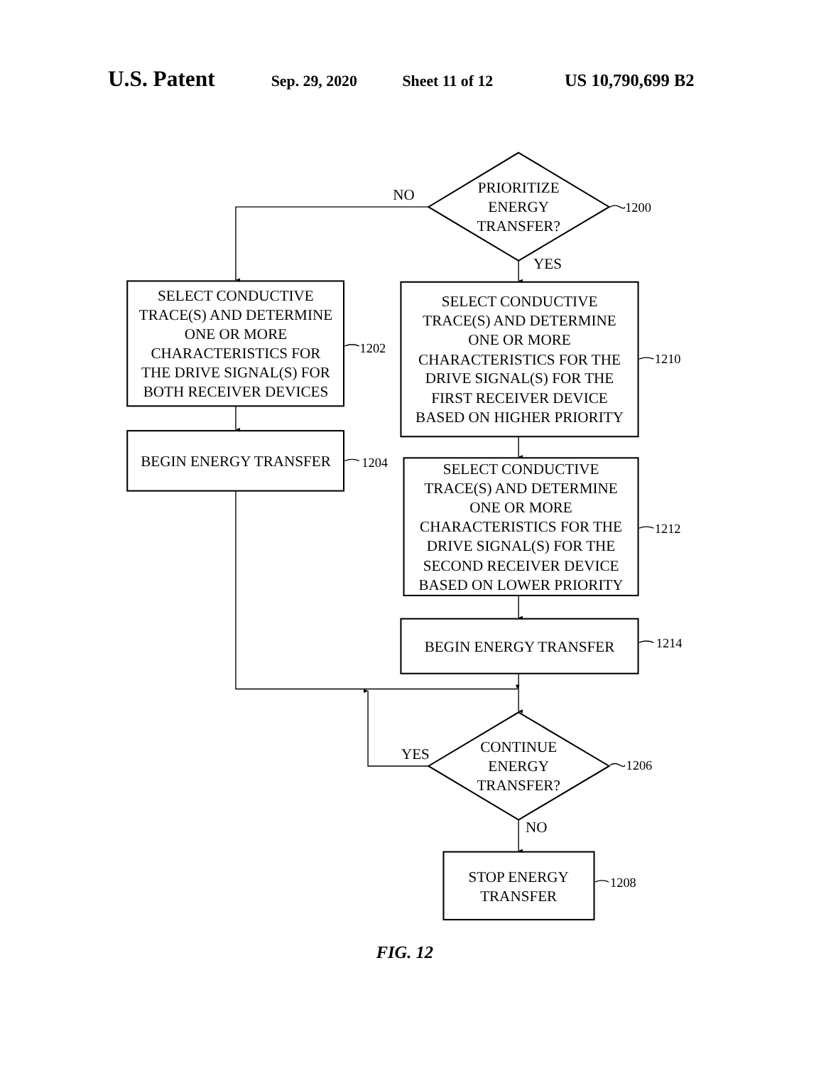U.S. Patent
Sep. 29, 2020
Sheet 11 of 12
US 10,790,699 B2
NO
PRIORITIZE
ENERGY
TRANSFER?
1200
YES
SELECT CONDUCTIVE
TRACE(S) AND DETERMINE
ONE OR MORE
CHARACTERISTICS FOR
THE DRIVE SIGNAL(S) FOR
BOTH RECEIVER DEVICES
1202
SELECT CONDUCTIVE
TRACE(S) AND DETERMINE
ONE OR MORE
CHARACTERISTICS FOR THE
DRIVE SIGNAL(S) FOR THE
FIRST RECEIVER DEVICE
BASED ON HIGHER PRIORITY
1210
BEGIN ENERGY TRANSFER
1204
SELECT CONDUCTIVE
TRACE(S) AND DETERMINE
ONE OR MORE
CHARACTERISTICS FOR THE
DRIVE SIGNAL(S) FOR THE
SECOND RECEIVER DEVICE
BASED ON LOWER PRIORITY
1212
BEGIN ENERGY TRANSFER
1214
YES
CONTINUE
ENERGY
TRANSFER?
1206
NO
STOP ENERGY
TRANSFER
1208
FIG. 12